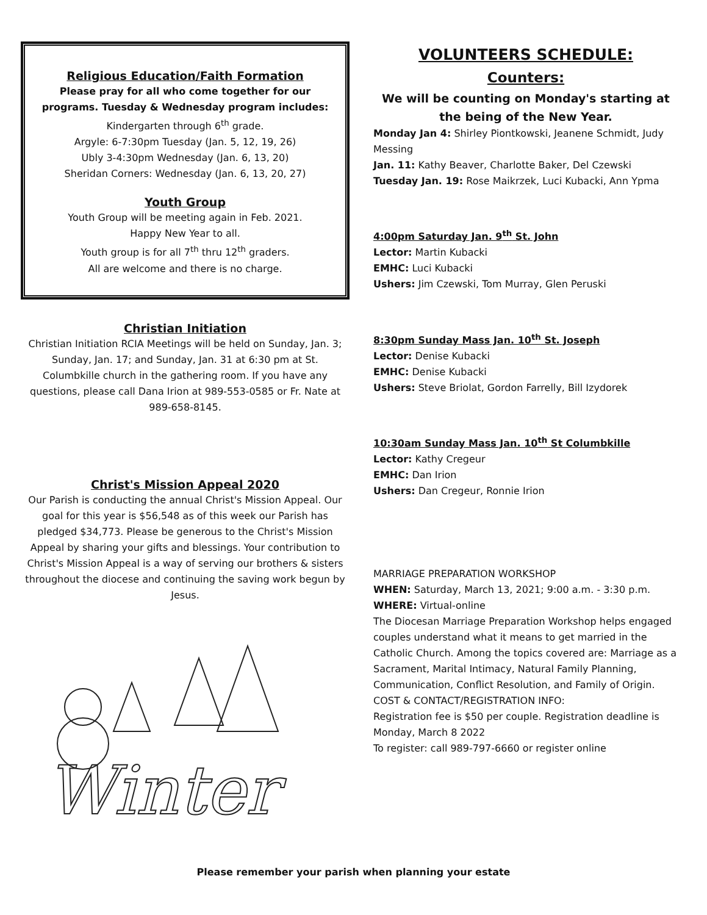Religious Education/Faith Formation
Please pray for all who come together for our programs. Tuesday & Wednesday program includes:
Kindergarten through 6<sup>th</sup> grade.
Argyle: 6-7:30pm Tuesday (Jan. 5, 12, 19, 26)
Ubly 3-4:30pm Wednesday (Jan. 6, 13, 20)
Sheridan Corners: Wednesday (Jan. 6, 13, 20, 27)
Youth Group
Youth Group will be meeting again in Feb. 2021.
Happy New Year to all.
Youth group is for all 7<sup>th</sup> thru 12<sup>th</sup> graders.
All are welcome and there is no charge.
Christian Initiation
Christian Initiation RCIA Meetings will be held on Sunday, Jan. 3; Sunday, Jan. 17; and Sunday, Jan. 31 at 6:30 pm at St. Columbkille church in the gathering room. If you have any questions, please call Dana Irion at 989-553-0585 or Fr. Nate at 989-658-8145.
Christ's Mission Appeal 2020
Our Parish is conducting the annual Christ's Mission Appeal. Our goal for this year is $56,548 as of this week our Parish has pledged $34,773. Please be generous to the Christ's Mission Appeal by sharing your gifts and blessings. Your contribution to Christ's Mission Appeal is a way of serving our brothers & sisters throughout the diocese and continuing the saving work begun by Jesus.
Winter
VOLUNTEERS SCHEDULE:
Counters:
We will be counting on Monday's starting at the being of the New Year.
Monday Jan 4: Shirley Piontkowski, Jeanene Schmidt, Judy Messing
Jan. 11: Kathy Beaver, Charlotte Baker, Del Czewski
Tuesday Jan. 19: Rose Maikrzek, Luci Kubacki, Ann Ypma
4:00pm Saturday Jan. 9<sup>th</sup> St. John
Lector: Martin Kubacki
EMHC: Luci Kubacki
Ushers: Jim Czewski, Tom Murray, Glen Peruski
8:30pm Sunday Mass Jan. 10<sup>th</sup> St. Joseph
Lector: Denise Kubacki
EMHC: Denise Kubacki
Ushers: Steve Briolat, Gordon Farrelly, Bill Izydorek
10:30am Sunday Mass Jan. 10<sup>th</sup> St Columbkille
Lector: Kathy Cregeur
EMHC: Dan Irion
Ushers: Dan Cregeur, Ronnie Irion
MARRIAGE PREPARATION WORKSHOP
WHEN: Saturday, March 13, 2021; 9:00 a.m. - 3:30 p.m.
WHERE: Virtual-online
The Diocesan Marriage Preparation Workshop helps engaged couples understand what it means to get married in the Catholic Church. Among the topics covered are: Marriage as a Sacrament, Marital Intimacy, Natural Family Planning, Communication, Conflict Resolution, and Family of Origin.
COST & CONTACT/REGISTRATION INFO:
Registration fee is $50 per couple. Registration deadline is Monday, March 8 2022
To register: call 989-797-6660 or register online
Please remember your parish when planning your estate